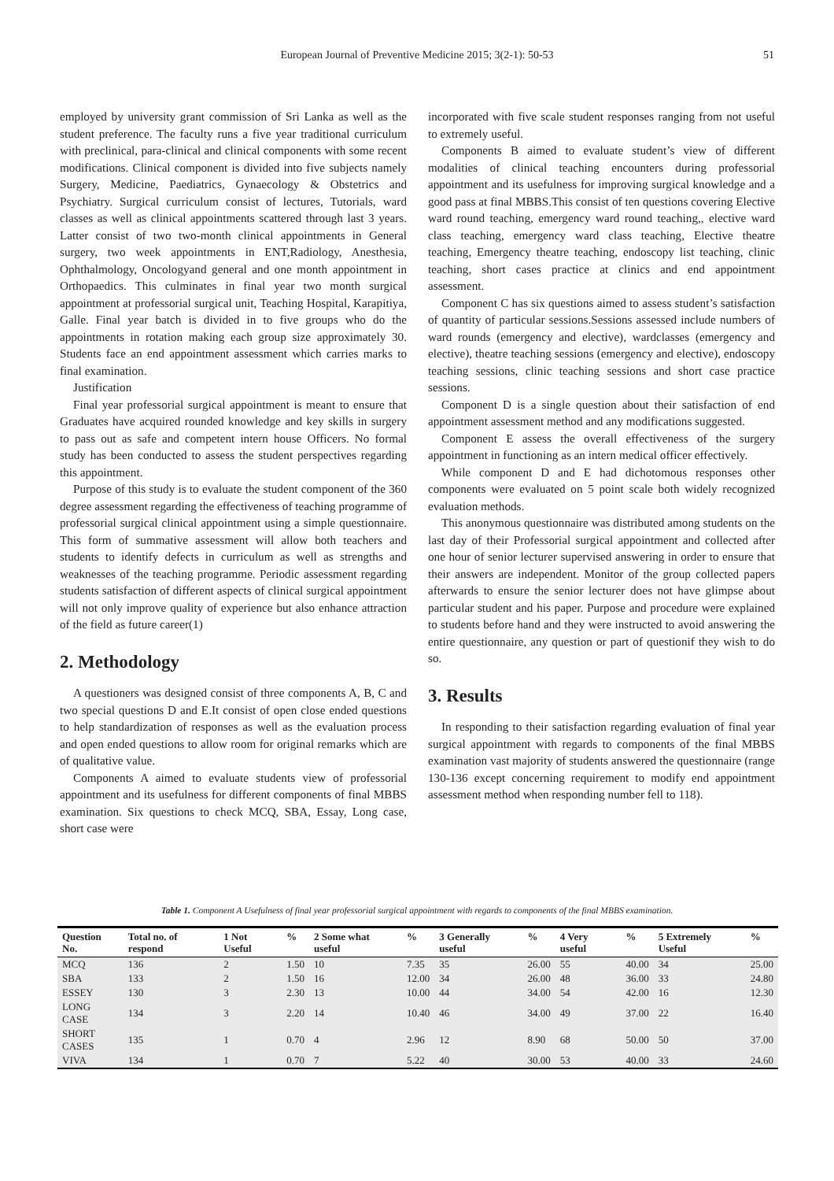European Journal of Preventive Medicine 2015; 3(2-1): 50-53
51
employed by university grant commission of Sri Lanka as well as the student preference. The faculty runs a five year traditional curriculum with preclinical, para-clinical and clinical components with some recent modifications. Clinical component is divided into five subjects namely Surgery, Medicine, Paediatrics, Gynaecology & Obstetrics and Psychiatry. Surgical curriculum consist of lectures, Tutorials, ward classes as well as clinical appointments scattered through last 3 years. Latter consist of two two-month clinical appointments in General surgery, two week appointments in ENT,Radiology, Anesthesia, Ophthalmology, Oncologyand general and one month appointment in Orthopaedics. This culminates in final year two month surgical appointment at professorial surgical unit, Teaching Hospital, Karapitiya, Galle. Final year batch is divided in to five groups who do the appointments in rotation making each group size approximately 30. Students face an end appointment assessment which carries marks to final examination.
Justification
Final year professorial surgical appointment is meant to ensure that Graduates have acquired rounded knowledge and key skills in surgery to pass out as safe and competent intern house Officers. No formal study has been conducted to assess the student perspectives regarding this appointment.
Purpose of this study is to evaluate the student component of the 360 degree assessment regarding the effectiveness of teaching programme of professorial surgical clinical appointment using a simple questionnaire. This form of summative assessment will allow both teachers and students to identify defects in curriculum as well as strengths and weaknesses of the teaching programme. Periodic assessment regarding students satisfaction of different aspects of clinical surgical appointment will not only improve quality of experience but also enhance attraction of the field as future career(1)
2. Methodology
A questioners was designed consist of three components A, B, C and two special questions D and E.It consist of open close ended questions to help standardization of responses as well as the evaluation process and open ended questions to allow room for original remarks which are of qualitative value.
Components A aimed to evaluate students view of professorial appointment and its usefulness for different components of final MBBS examination. Six questions to check MCQ, SBA, Essay, Long case, short case were
incorporated with five scale student responses ranging from not useful to extremely useful.
Components B aimed to evaluate student’s view of different modalities of clinical teaching encounters during professorial appointment and its usefulness for improving surgical knowledge and a good pass at final MBBS.This consist of ten questions covering Elective ward round teaching, emergency ward round teaching,, elective ward class teaching, emergency ward class teaching, Elective theatre teaching, Emergency theatre teaching, endoscopy list teaching, clinic teaching, short cases practice at clinics and end appointment assessment.
Component C has six questions aimed to assess student’s satisfaction of quantity of particular sessions.Sessions assessed include numbers of ward rounds (emergency and elective), wardclasses (emergency and elective), theatre teaching sessions (emergency and elective), endoscopy teaching sessions, clinic teaching sessions and short case practice sessions.
Component D is a single question about their satisfaction of end appointment assessment method and any modifications suggested.
Component E assess the overall effectiveness of the surgery appointment in functioning as an intern medical officer effectively.
While component D and E had dichotomous responses other components were evaluated on 5 point scale both widely recognized evaluation methods.
This anonymous questionnaire was distributed among students on the last day of their Professorial surgical appointment and collected after one hour of senior lecturer supervised answering in order to ensure that their answers are independent. Monitor of the group collected papers afterwards to ensure the senior lecturer does not have glimpse about particular student and his paper. Purpose and procedure were explained to students before hand and they were instructed to avoid answering the entire questionnaire, any question or part of questionif they wish to do so.
3. Results
In responding to their satisfaction regarding evaluation of final year surgical appointment with regards to components of the final MBBS examination vast majority of students answered the questionnaire (range 130-136 except concerning requirement to modify end appointment assessment method when responding number fell to 118).
Table 1. Component A Usefulness of final year professorial surgical appointment with regards to components of the final MBBS examination.
| Question No. | Total no. of respond | 1 Not Useful | % | 2 Some what useful | % | 3 Generally useful | % | 4 Very useful | % | 5 Extremely Useful | % |
| --- | --- | --- | --- | --- | --- | --- | --- | --- | --- | --- | --- |
| MCQ | 136 | 2 | 1.50 | 10 | 7.35 | 35 | 26.00 | 55 | 40.00 | 34 | 25.00 |
| SBA | 133 | 2 | 1.50 | 16 | 12.00 | 34 | 26.00 | 48 | 36.00 | 33 | 24.80 |
| ESSEY | 130 | 3 | 2.30 | 13 | 10.00 | 44 | 34.00 | 54 | 42.00 | 16 | 12.30 |
| LONG CASE | 134 | 3 | 2.20 | 14 | 10.40 | 46 | 34.00 | 49 | 37.00 | 22 | 16.40 |
| SHORT CASES | 135 | 1 | 0.70 | 4 | 2.96 | 12 | 8.90 | 68 | 50.00 | 50 | 37.00 |
| VIVA | 134 | 1 | 0.70 | 7 | 5.22 | 40 | 30.00 | 53 | 40.00 | 33 | 24.60 |